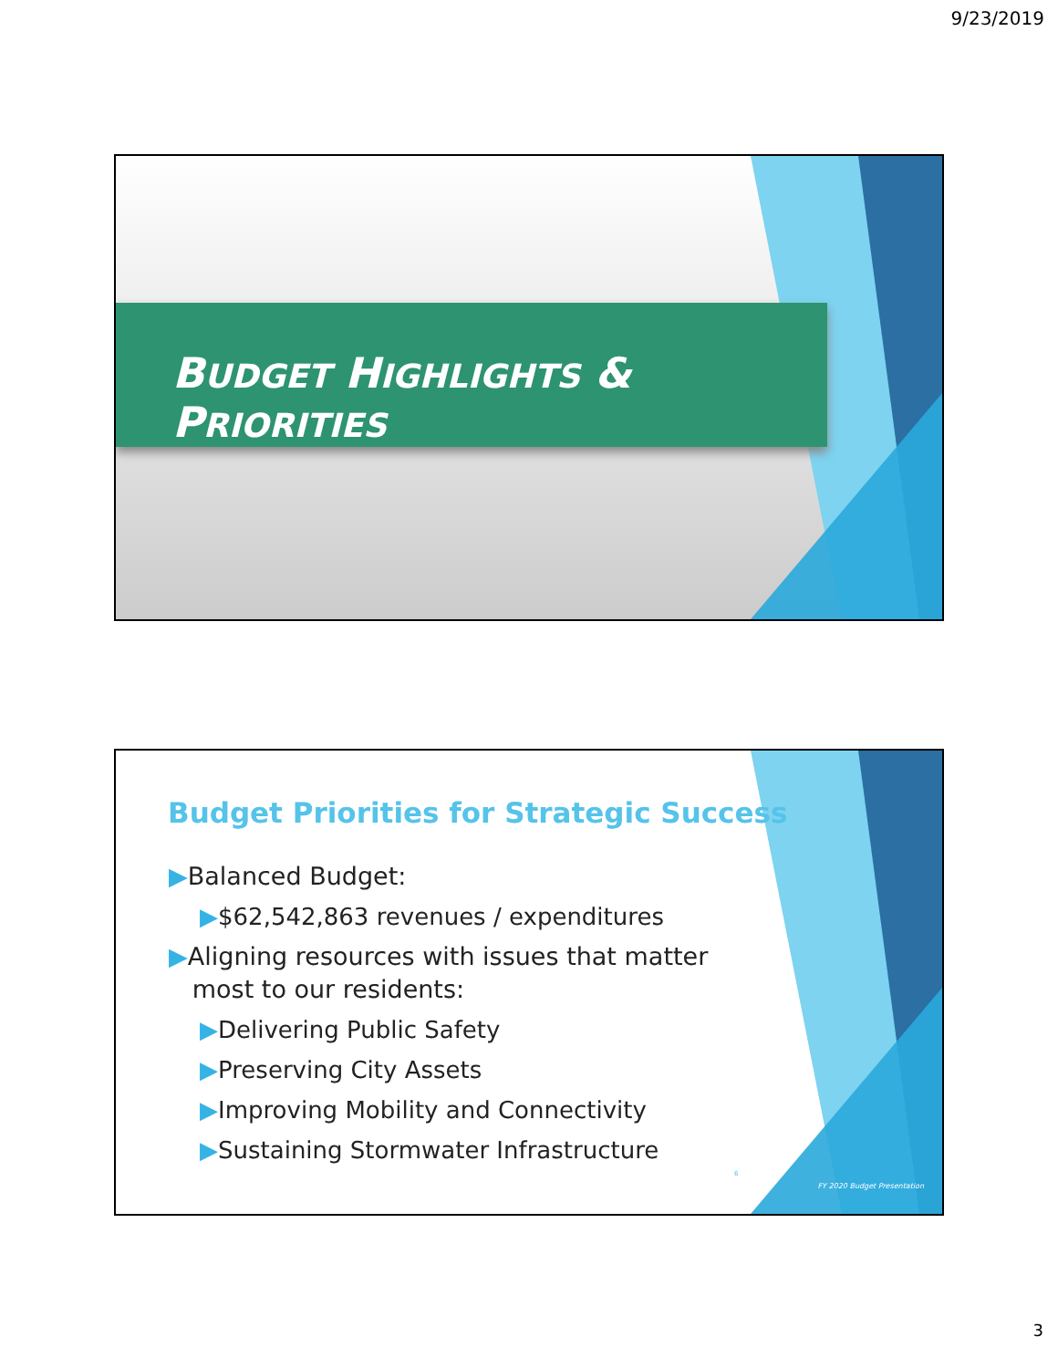9/23/2019
BUDGET HIGHLIGHTS & PRIORITIES
Budget Priorities for Strategic Success
▶Balanced Budget:
▶$62,542,863 revenues / expenditures
▶Aligning resources with issues that matter
most to our residents:
▶Delivering Public Safety
▶Preserving City Assets
▶Improving Mobility and Connectivity
▶Sustaining Stormwater Infrastructure
6
FY 2020 Budget Presentation
3